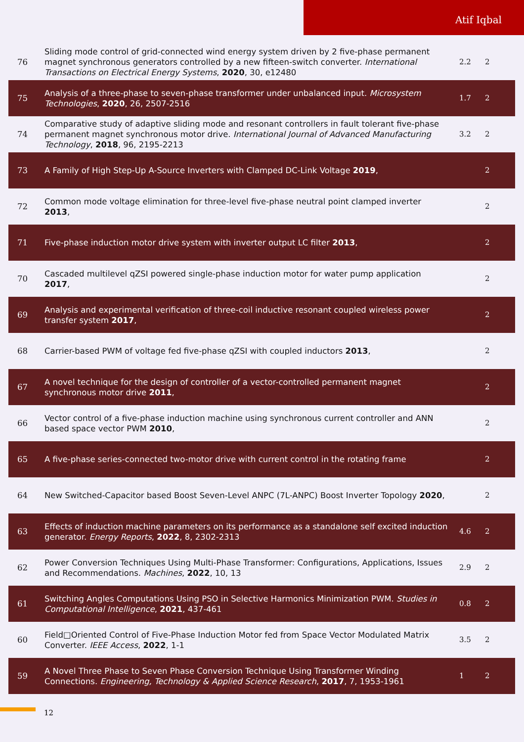Atif Iqbal
| 76 | Sliding mode control of grid-connected wind energy system driven by 2 five-phase permanent magnet synchronous generators controlled by a new fifteen-switch converter. International Transactions on Electrical Energy Systems , 2020 , 30, e12480 | 2.2 | 2 |
| 75 | Analysis of a three-phase to seven-phase transformer under unbalanced input. Microsystem Technologies , 2020 , 26, 2507-2516 | 1.7 | 2 |
| 74 | Comparative study of adaptive sliding mode and resonant controllers in fault tolerant five-phase permanent magnet synchronous motor drive. International Journal of Advanced Manufacturing Technology , 2018 , 96, 2195-2213 | 3.2 | 2 |
| 73 | A Family of High Step-Up A-Source Inverters with Clamped DC-Link Voltage 2019 , | | 2 |
| 72 | Common mode voltage elimination for three-level five-phase neutral point clamped inverter 2013 , | | 2 |
| 71 | Five-phase induction motor drive system with inverter output LC filter 2013 , | | 2 |
| 70 | Cascaded multilevel qZSI powered single-phase induction motor for water pump application 2017 , | | 2 |
| 69 | Analysis and experimental verification of three-coil inductive resonant coupled wireless power transfer system 2017 , | | 2 |
| 68 | Carrier-based PWM of voltage fed five-phase qZSI with coupled inductors 2013 , | | 2 |
| 67 | A novel technique for the design of controller of a vector-controlled permanent magnet synchronous motor drive 2011 , | | 2 |
| 66 | Vector control of a five-phase induction machine using synchronous current controller and ANN based space vector PWM 2010 , | | 2 |
| 65 | A five-phase series-connected two-motor drive with current control in the rotating frame | | 2 |
| 64 | New Switched-Capacitor based Boost Seven-Level ANPC (7L-ANPC) Boost Inverter Topology 2020 , | | 2 |
| 63 | Effects of induction machine parameters on its performance as a standalone self excited induction generator. Energy Reports , 2022 , 8, 2302-2313 | 4.6 | 2 |
| 62 | Power Conversion Techniques Using Multi-Phase Transformer: Configurations, Applications, Issues and Recommendations. Machines , 2022 , 10, 13 | 2.9 | 2 |
| 61 | Switching Angles Computations Using PSO in Selective Harmonics Minimization PWM. Studies in Computational Intelligence , 2021 , 437-461 | 0.8 | 2 |
| 60 | Field□Oriented Control of Five-Phase Induction Motor fed from Space Vector Modulated Matrix Converter. IEEE Access , 2022 , 1-1 | 3.5 | 2 |
| 59 | A Novel Three Phase to Seven Phase Conversion Technique Using Transformer Winding Connections. Engineering, Technology & Applied Science Research , 2017 , 7, 1953-1961 | 1 | 2 |
12